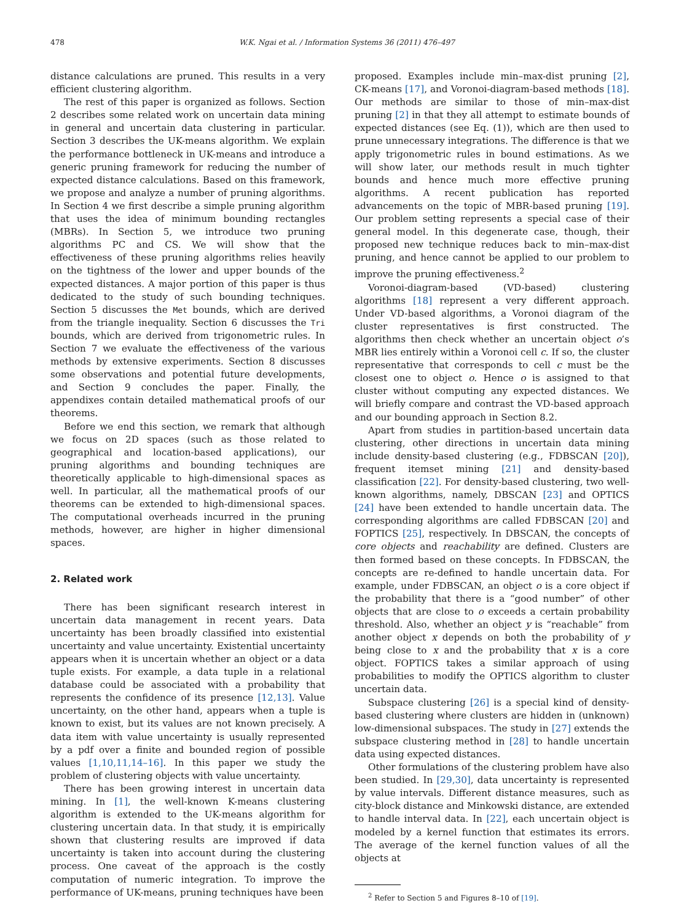478 W.K. Ngai et al. / Information Systems 36 (2011) 476–497
distance calculations are pruned. This results in a very efficient clustering algorithm.
The rest of this paper is organized as follows. Section 2 describes some related work on uncertain data mining in general and uncertain data clustering in particular. Section 3 describes the UK-means algorithm. We explain the performance bottleneck in UK-means and introduce a generic pruning framework for reducing the number of expected distance calculations. Based on this framework, we propose and analyze a number of pruning algorithms. In Section 4 we first describe a simple pruning algorithm that uses the idea of minimum bounding rectangles (MBRs). In Section 5, we introduce two pruning algorithms PC and CS. We will show that the effectiveness of these pruning algorithms relies heavily on the tightness of the lower and upper bounds of the expected distances. A major portion of this paper is thus dedicated to the study of such bounding techniques. Section 5 discusses the Met bounds, which are derived from the triangle inequality. Section 6 discusses the Tri bounds, which are derived from trigonometric rules. In Section 7 we evaluate the effectiveness of the various methods by extensive experiments. Section 8 discusses some observations and potential future developments, and Section 9 concludes the paper. Finally, the appendixes contain detailed mathematical proofs of our theorems.
Before we end this section, we remark that although we focus on 2D spaces (such as those related to geographical and location-based applications), our pruning algorithms and bounding techniques are theoretically applicable to high-dimensional spaces as well. In particular, all the mathematical proofs of our theorems can be extended to high-dimensional spaces. The computational overheads incurred in the pruning methods, however, are higher in higher dimensional spaces.
2. Related work
There has been significant research interest in uncertain data management in recent years. Data uncertainty has been broadly classified into existential uncertainty and value uncertainty. Existential uncertainty appears when it is uncertain whether an object or a data tuple exists. For example, a data tuple in a relational database could be associated with a probability that represents the confidence of its presence [12,13]. Value uncertainty, on the other hand, appears when a tuple is known to exist, but its values are not known precisely. A data item with value uncertainty is usually represented by a pdf over a finite and bounded region of possible values [1,10,11,14–16]. In this paper we study the problem of clustering objects with value uncertainty.
There has been growing interest in uncertain data mining. In [1], the well-known K-means clustering algorithm is extended to the UK-means algorithm for clustering uncertain data. In that study, it is empirically shown that clustering results are improved if data uncertainty is taken into account during the clustering process. One caveat of the approach is the costly computation of numeric integration. To improve the performance of UK-means, pruning techniques have been
proposed. Examples include min–max-dist pruning [2], CK-means [17], and Voronoi-diagram-based methods [18]. Our methods are similar to those of min–max-dist pruning [2] in that they all attempt to estimate bounds of expected distances (see Eq. (1)), which are then used to prune unnecessary integrations. The difference is that we apply trigonometric rules in bound estimations. As we will show later, our methods result in much tighter bounds and hence much more effective pruning algorithms. A recent publication has reported advancements on the topic of MBR-based pruning [19]. Our problem setting represents a special case of their general model. In this degenerate case, though, their proposed new technique reduces back to min–max-dist pruning, and hence cannot be applied to our problem to improve the pruning effectiveness.<sup>2</sup>
Voronoi-diagram-based (VD-based) clustering algorithms [18] represent a very different approach. Under VD-based algorithms, a Voronoi diagram of the cluster representatives is first constructed. The algorithms then check whether an uncertain object o’s MBR lies entirely within a Voronoi cell c. If so, the cluster representative that corresponds to cell c must be the closest one to object o. Hence o is assigned to that cluster without computing any expected distances. We will briefly compare and contrast the VD-based approach and our bounding approach in Section 8.2.
Apart from studies in partition-based uncertain data clustering, other directions in uncertain data mining include density-based clustering (e.g., FDBSCAN [20]), frequent itemset mining [21] and density-based classification [22]. For density-based clustering, two well-known algorithms, namely, DBSCAN [23] and OPTICS [24] have been extended to handle uncertain data. The corresponding algorithms are called FDBSCAN [20] and FOPTICS [25], respectively. In DBSCAN, the concepts of core objects and reachability are defined. Clusters are then formed based on these concepts. In FDBSCAN, the concepts are re-defined to handle uncertain data. For example, under FDBSCAN, an object o is a core object if the probability that there is a “good number” of other objects that are close to o exceeds a certain probability threshold. Also, whether an object y is “reachable” from another object x depends on both the probability of y being close to x and the probability that x is a core object. FOPTICS takes a similar approach of using probabilities to modify the OPTICS algorithm to cluster uncertain data.
Subspace clustering [26] is a special kind of density-based clustering where clusters are hidden in (unknown) low-dimensional subspaces. The study in [27] extends the subspace clustering method in [28] to handle uncertain data using expected distances.
Other formulations of the clustering problem have also been studied. In [29,30], data uncertainty is represented by value intervals. Different distance measures, such as city-block distance and Minkowski distance, are extended to handle interval data. In [22], each uncertain object is modeled by a kernel function that estimates its errors. The average of the kernel function values of all the objects at
<sup>2</sup> Refer to Section 5 and Figures 8–10 of [19].